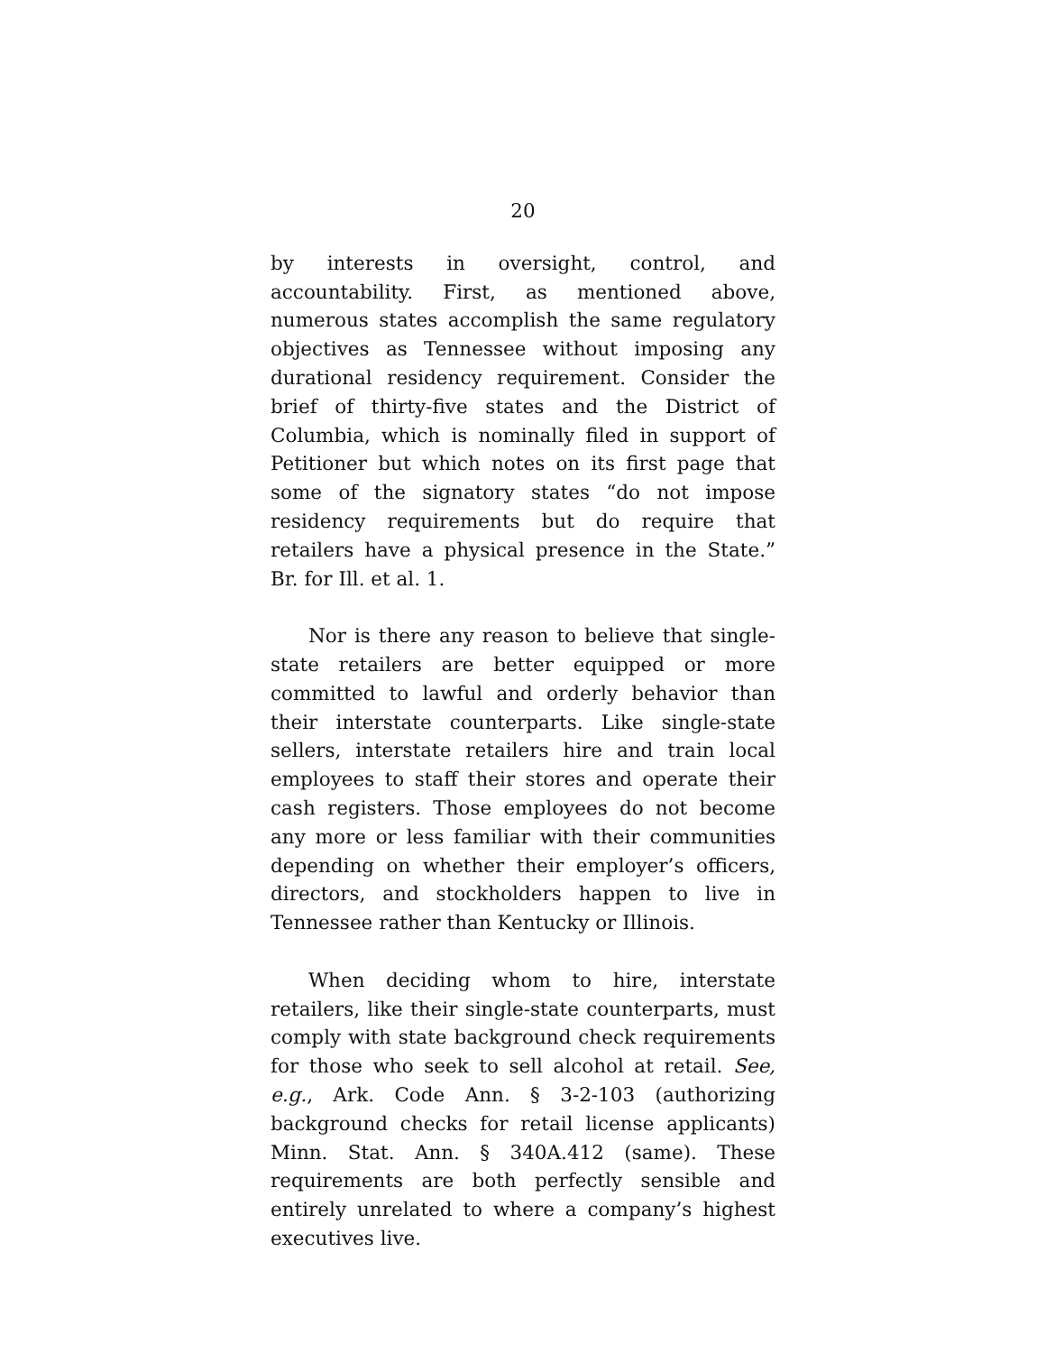20
by interests in oversight, control, and accountability. First, as mentioned above, numerous states accomplish the same regulatory objectives as Tennessee without imposing any durational residency requirement. Consider the brief of thirty-five states and the District of Columbia, which is nominally filed in support of Petitioner but which notes on its first page that some of the signatory states “do not impose residency requirements but do require that retailers have a physical presence in the State.” Br. for Ill. et al. 1.
Nor is there any reason to believe that single-state retailers are better equipped or more committed to lawful and orderly behavior than their interstate counterparts. Like single-state sellers, interstate retailers hire and train local employees to staff their stores and operate their cash registers. Those employees do not become any more or less familiar with their communities depending on whether their employer’s officers, directors, and stockholders happen to live in Tennessee rather than Kentucky or Illinois.
When deciding whom to hire, interstate retailers, like their single-state counterparts, must comply with state background check requirements for those who seek to sell alcohol at retail. See, e.g., Ark. Code Ann. § 3-2-103 (authorizing background checks for retail license applicants) Minn. Stat. Ann. § 340A.412 (same). These requirements are both perfectly sensible and entirely unrelated to where a company’s highest executives live.